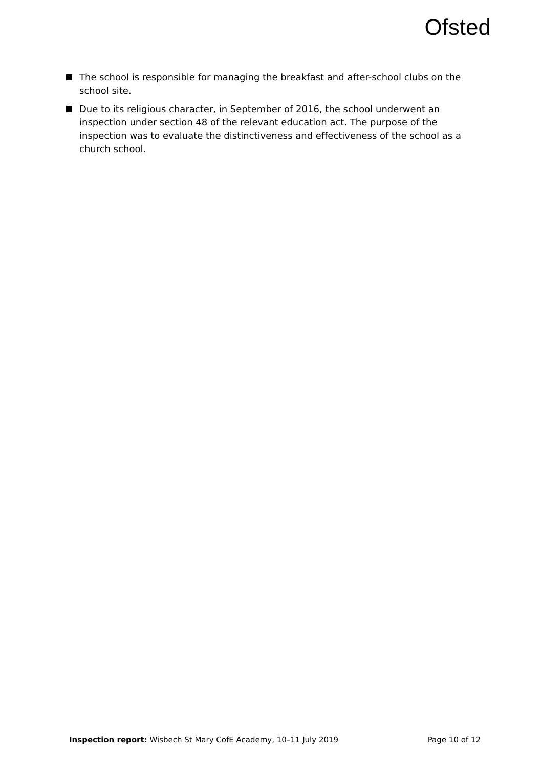Ofsted
The school is responsible for managing the breakfast and after-school clubs on the school site.
Due to its religious character, in September of 2016, the school underwent an inspection under section 48 of the relevant education act. The purpose of the inspection was to evaluate the distinctiveness and effectiveness of the school as a church school.
Inspection report: Wisbech St Mary CofE Academy, 10–11 July 2019 Page 10 of 12